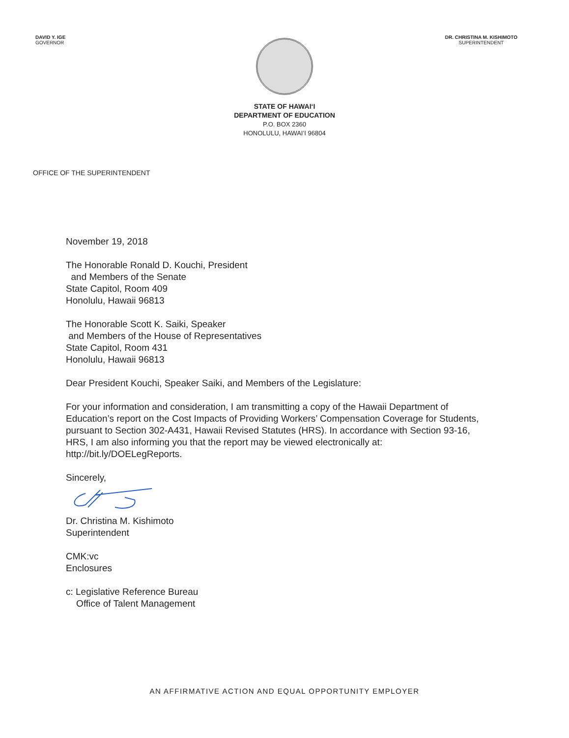DAVID Y. IGE
GOVERNOR
DR. CHRISTINA M. KISHIMOTO
SUPERINTENDENT
STATE OF HAWAIʻI
DEPARTMENT OF EDUCATION
P.O. BOX 2360
HONOLULU, HAWAIʻI 96804
OFFICE OF THE SUPERINTENDENT
November 19, 2018
The Honorable Ronald D. Kouchi, President
and Members of the Senate
State Capitol, Room 409
Honolulu, Hawaii 96813
The Honorable Scott K. Saiki, Speaker
and Members of the House of Representatives
State Capitol, Room 431
Honolulu, Hawaii 96813
Dear President Kouchi, Speaker Saiki, and Members of the Legislature:
For your information and consideration, I am transmitting a copy of the Hawaii Department of Education’s report on the Cost Impacts of Providing Workers’ Compensation Coverage for Students, pursuant to Section 302-A431, Hawaii Revised Statutes (HRS). In accordance with Section 93-16, HRS, I am also informing you that the report may be viewed electronically at: http://bit.ly/DOELegReports.
Sincerely,
Dr. Christina M. Kishimoto
Superintendent
CMK:vc
Enclosures
c: Legislative Reference Bureau
Office of Talent Management
AN AFFIRMATIVE ACTION AND EQUAL OPPORTUNITY EMPLOYER